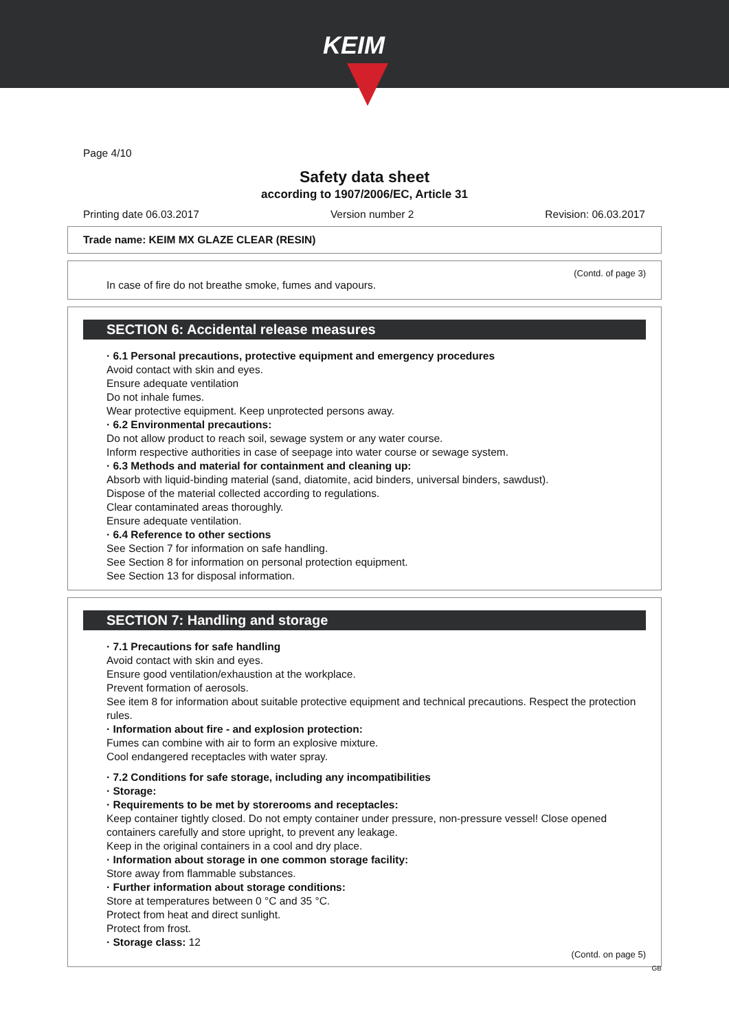KEIM
Page 4/10
Safety data sheet
according to 1907/2006/EC, Article 31
Printing date 06.03.2017 Version number 2 Revision: 06.03.2017
Trade name: KEIM MX GLAZE CLEAR (RESIN)
(Contd. of page 3)
In case of fire do not breathe smoke, fumes and vapours.
SECTION 6: Accidental release measures
· 6.1 Personal precautions, protective equipment and emergency procedures
Avoid contact with skin and eyes.
Ensure adequate ventilation
Do not inhale fumes.
Wear protective equipment. Keep unprotected persons away.
· 6.2 Environmental precautions:
Do not allow product to reach soil, sewage system or any water course.
Inform respective authorities in case of seepage into water course or sewage system.
· 6.3 Methods and material for containment and cleaning up:
Absorb with liquid-binding material (sand, diatomite, acid binders, universal binders, sawdust).
Dispose of the material collected according to regulations.
Clear contaminated areas thoroughly.
Ensure adequate ventilation.
· 6.4 Reference to other sections
See Section 7 for information on safe handling.
See Section 8 for information on personal protection equipment.
See Section 13 for disposal information.
SECTION 7: Handling and storage
· 7.1 Precautions for safe handling
Avoid contact with skin and eyes.
Ensure good ventilation/exhaustion at the workplace.
Prevent formation of aerosols.
See item 8 for information about suitable protective equipment and technical precautions. Respect the protection rules.
· Information about fire - and explosion protection:
Fumes can combine with air to form an explosive mixture.
Cool endangered receptacles with water spray.
· 7.2 Conditions for safe storage, including any incompatibilities
· Storage:
· Requirements to be met by storerooms and receptacles:
Keep container tightly closed. Do not empty container under pressure, non-pressure vessel! Close opened containers carefully and store upright, to prevent any leakage.
Keep in the original containers in a cool and dry place.
· Information about storage in one common storage facility:
Store away from flammable substances.
· Further information about storage conditions:
Store at temperatures between 0 °C and 35 °C.
Protect from heat and direct sunlight.
Protect from frost.
· Storage class: 12
(Contd. on page 5)
GB